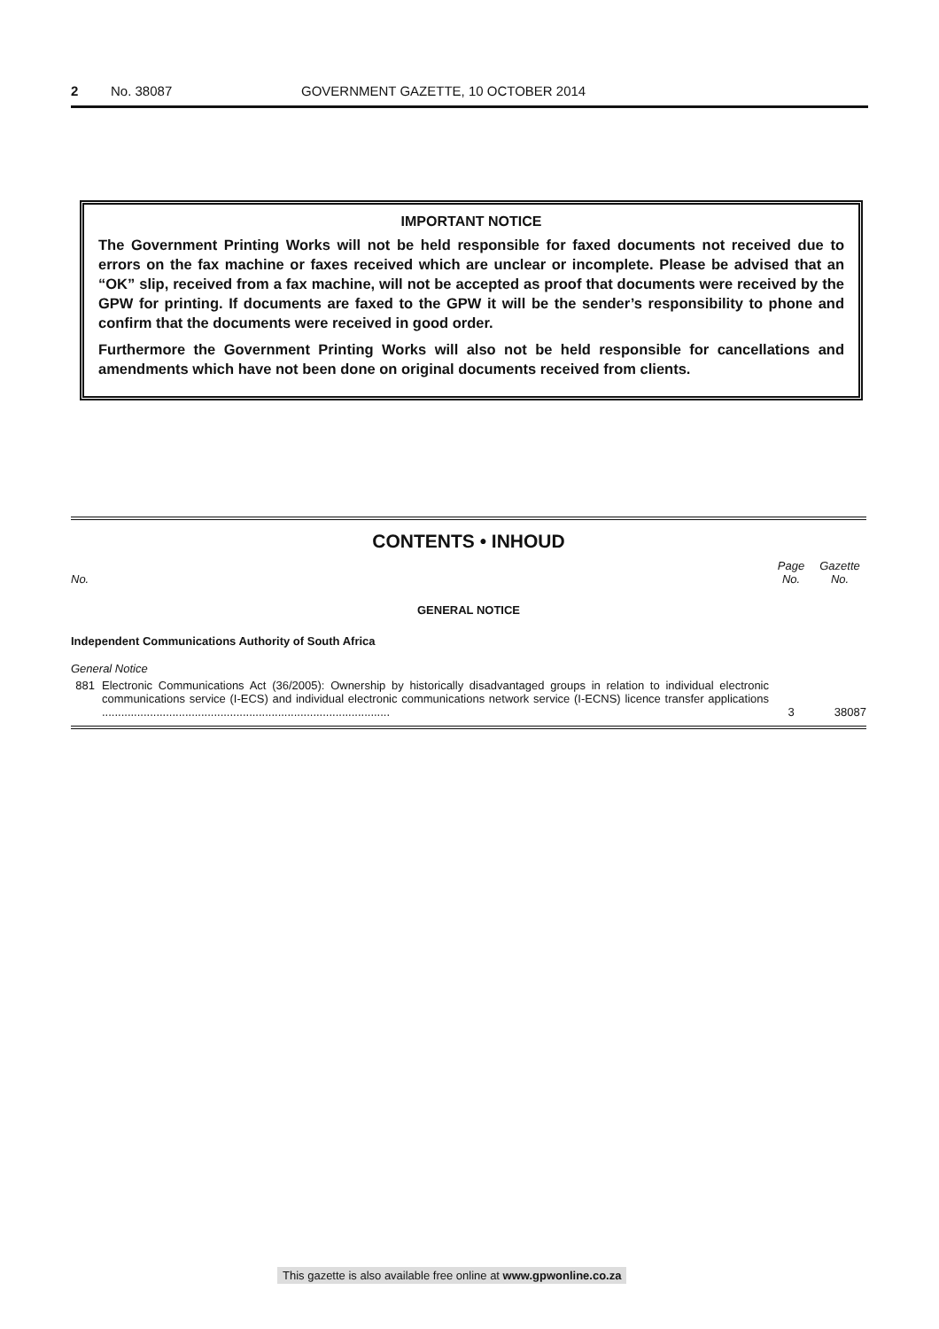2 No. 38087 GOVERNMENT GAZETTE, 10 OCTOBER 2014
IMPORTANT NOTICE
The Government Printing Works will not be held responsible for faxed documents not received due to errors on the fax machine or faxes received which are unclear or incomplete. Please be advised that an “OK” slip, received from a fax machine, will not be accepted as proof that documents were received by the GPW for printing. If documents are faxed to the GPW it will be the sender’s responsibility to phone and confirm that the documents were received in good order.
Furthermore the Government Printing Works will also not be held responsible for cancellations and amendments which have not been done on original documents received from clients.
CONTENTS • INHOUD
| No. | | Page No. | Gazette No. |
| --- | --- | --- | --- |
| GENERAL NOTICE | | | |
| Independent Communications Authority of South Africa | | | |
| General Notice | | | |
| 881 | Electronic Communications Act (36/2005): Ownership by historically disadvantaged groups in relation to individual electronic communications service (I-ECS) and individual electronic communications network service (I-ECNS) licence transfer applications .......................................................................................... | 3 | 38087 |
This gazette is also available free online at www.gpwonline.co.za